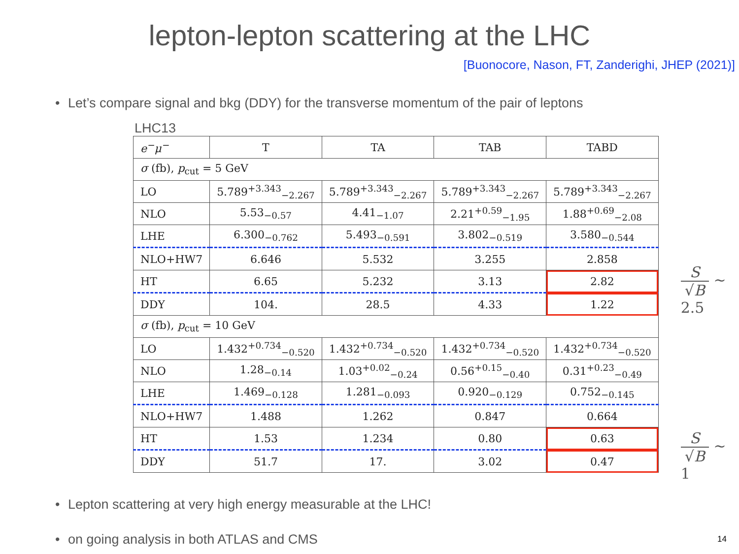lepton-lepton scattering at the LHC
[Buonocore, Nason, FT, Zanderighi, JHEP (2021)]
• Let’s compare signal and bkg (DDY) for the transverse momentum of the pair of leptons
LHC13
| e<sup>−</sup>μ<sup>−</sup> | T | TA | TAB | TABD |
| σ (fb), p<sub>cut</sub> = 5 GeV | | | | |
| LO | 5.789<sup>+3.343</sup><sub>−2.267</sub> | 5.789<sup>+3.343</sup><sub>−2.267</sub> | 5.789<sup>+3.343</sup><sub>−2.267</sub> | 5.789<sup>+3.343</sup><sub>−2.267</sub> |
| NLO | 5.53<sub>−0.57</sub> | 4.41<sub>−1.07</sub> | 2.21<sup>+0.59</sup><sub>−1.95</sub> | 1.88<sup>+0.69</sup><sub>−2.08</sub> |
| LHE | 6.300<sub>−0.762</sub> | 5.493<sub>−0.591</sub> | 3.802<sub>−0.519</sub> | 3.580<sub>−0.544</sub> |
| NLO+HW7 | 6.646 | 5.532 | 3.255 | 2.858 |
| HT | 6.65 | 5.232 | 3.13 | 2.82 |
| DDY | 104. | 28.5 | 4.33 | 1.22 |
| σ (fb), p<sub>cut</sub> = 10 GeV | | | | |
| LO | 1.432<sup>+0.734</sup><sub>−0.520</sub> | 1.432<sup>+0.734</sup><sub>−0.520</sub> | 1.432<sup>+0.734</sup><sub>−0.520</sub> | 1.432<sup>+0.734</sup><sub>−0.520</sub> |
| NLO | 1.28<sub>−0.14</sub> | 1.03<sup>+0.02</sup><sub>−0.24</sub> | 0.56<sup>+0.15</sup><sub>−0.40</sub> | 0.31<sup>+0.23</sup><sub>−0.49</sub> |
| LHE | 1.469<sub>−0.128</sub> | 1.281<sub>−0.093</sub> | 0.920<sub>−0.129</sub> | 0.752<sub>−0.145</sub> |
| NLO+HW7 | 1.488 | 1.262 | 0.847 | 0.664 |
| HT | 1.53 | 1.234 | 0.80 | 0.63 |
| DDY | 51.7 | 17. | 3.02 | 0.47 |
S √B ~ 2.5
S √B ~ 1
• Lepton scattering at very high energy measurable at the LHC!
• on going analysis in both ATLAS and CMS
14